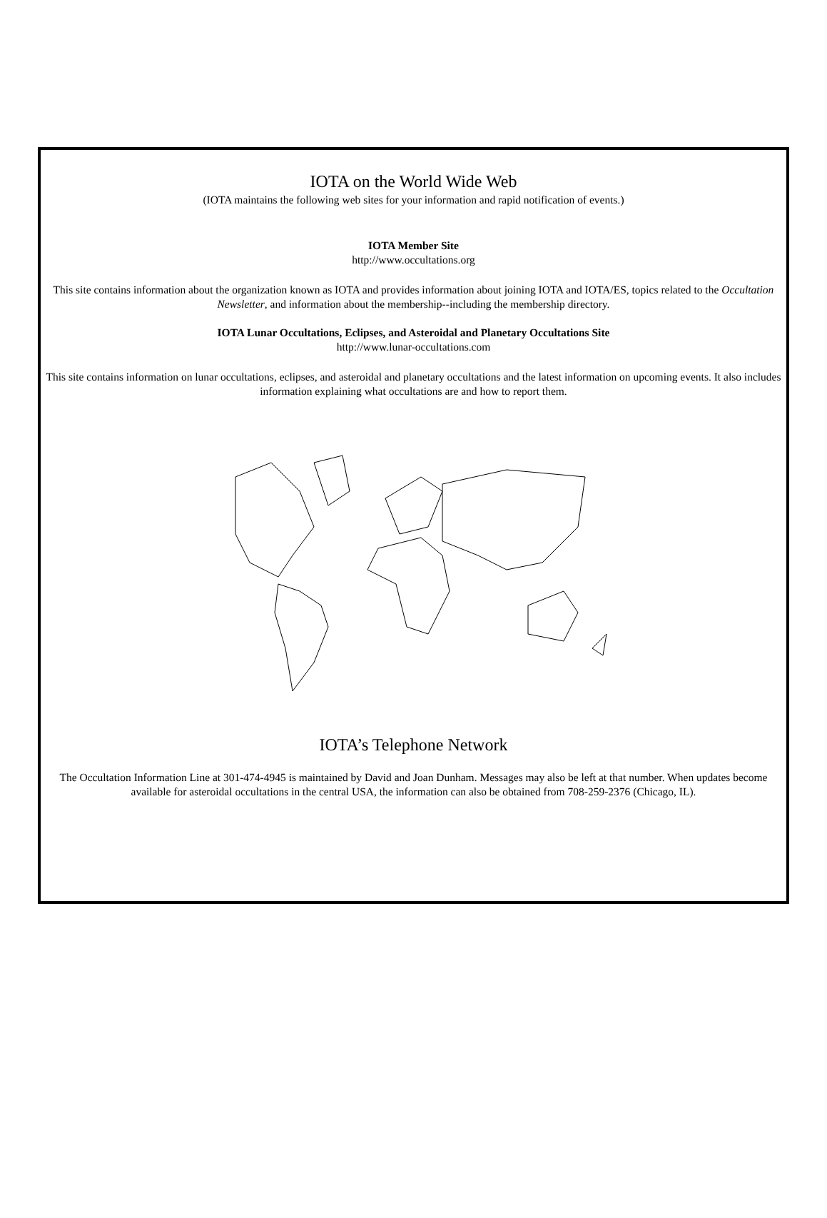IOTA on the World Wide Web
(IOTA maintains the following web sites for your information and rapid notification of events.)
IOTA Member Site
http://www.occultations.org
This site contains information about the organization known as IOTA and provides information about joining IOTA and IOTA/ES, topics related to the Occultation Newsletter, and information about the membership--including the membership directory.
IOTA Lunar Occultations, Eclipses, and Asteroidal and Planetary Occultations Site
http://www.lunar-occultations.com
This site contains information on lunar occultations, eclipses, and asteroidal and planetary occultations and the latest information on upcoming events. It also includes information explaining what occultations are and how to report them.
IOTA’s Telephone Network
The Occultation Information Line at 301-474-4945 is maintained by David and Joan Dunham. Messages may also be left at that number. When updates become available for asteroidal occultations in the central USA, the information can also be obtained from 708-259-2376 (Chicago, IL).